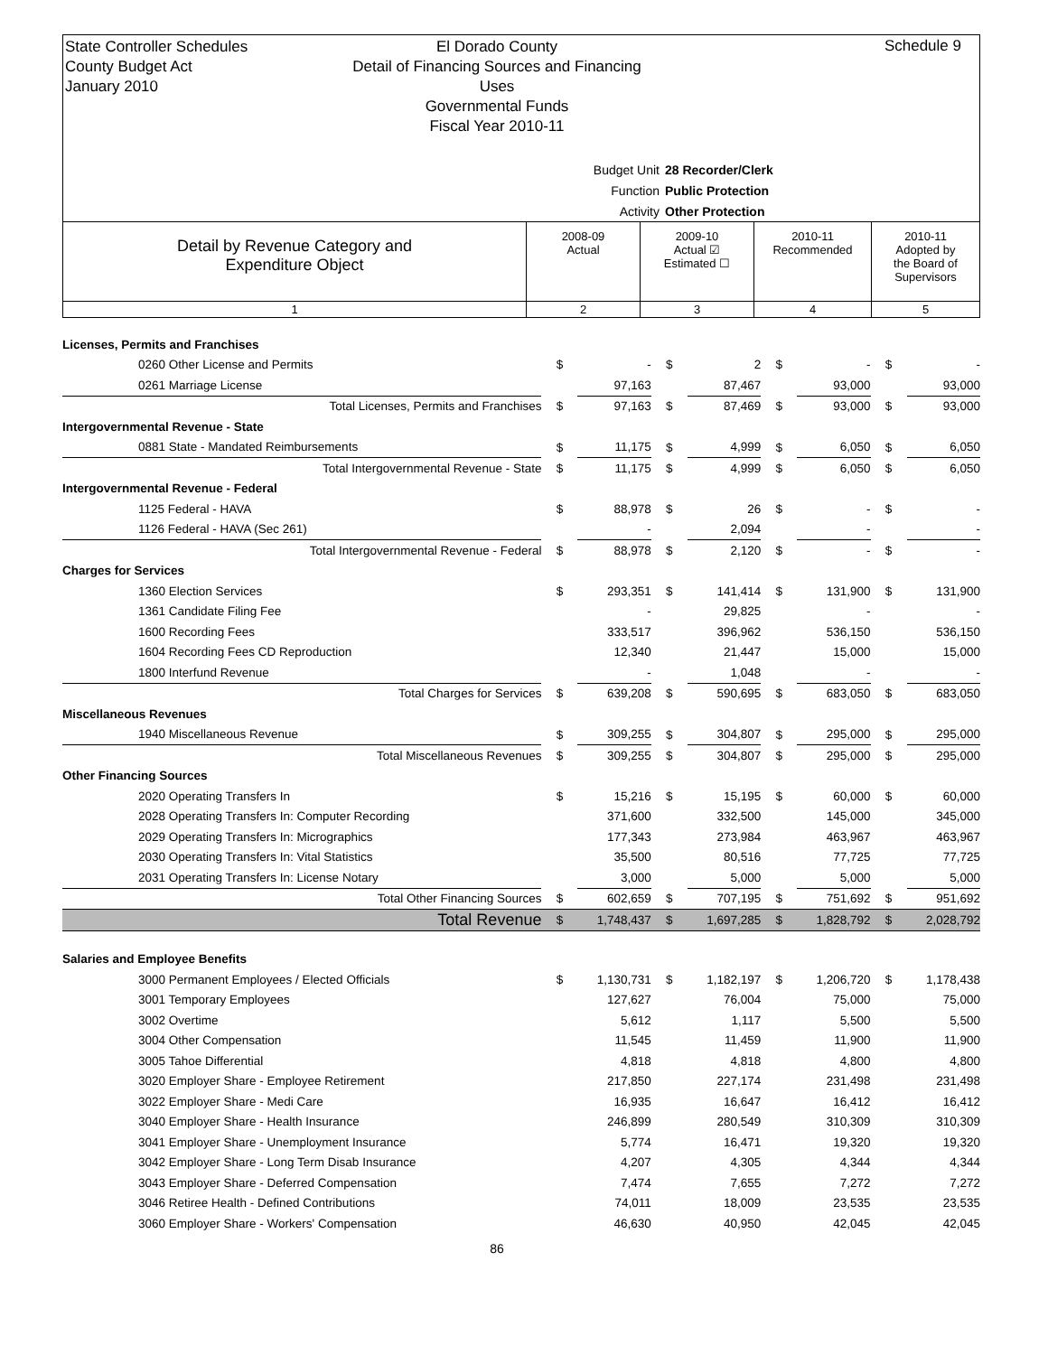State Controller Schedules
County Budget Act
January 2010
El Dorado County
Detail of Financing Sources and Financing Uses
Governmental Funds
Fiscal Year 2010-11
Schedule 9
Budget Unit 28 Recorder/Clerk
Function Public Protection
Activity Other Protection
| Detail by Revenue Category and Expenditure Object | 2008-09 Actual | 2009-10 Actual ☑ Estimated ☐ | 2010-11 Recommended | 2010-11 Adopted by the Board of Supervisors |
| 1 | 2 | 3 | 4 | 5 |
| Licenses, Permits and Franchises | | | | | | | | |
| 0260 Other License and Permits | $ | - | $ | 2 | $ | - | $ | - |
| 0261 Marriage License | | 97,163 | | 87,467 | | 93,000 | | 93,000 |
| Total Licenses, Permits and Franchises | $ | 97,163 | $ | 87,469 | $ | 93,000 | $ | 93,000 |
| Intergovernmental Revenue - State | | | | | | | | |
| 0881 State - Mandated Reimbursements | $ | 11,175 | $ | 4,999 | $ | 6,050 | $ | 6,050 |
| Total Intergovernmental Revenue - State | $ | 11,175 | $ | 4,999 | $ | 6,050 | $ | 6,050 |
| Intergovernmental Revenue - Federal | | | | | | | | |
| 1125 Federal - HAVA | $ | 88,978 | $ | 26 | $ | - | $ | - |
| 1126 Federal - HAVA (Sec 261) | | - | | 2,094 | | - | | - |
| Total Intergovernmental Revenue - Federal | $ | 88,978 | $ | 2,120 | $ | - | $ | - |
| Charges for Services | | | | | | | | |
| 1360 Election Services | $ | 293,351 | $ | 141,414 | $ | 131,900 | $ | 131,900 |
| 1361 Candidate Filing Fee | | - | | 29,825 | | - | | - |
| 1600 Recording Fees | | 333,517 | | 396,962 | | 536,150 | | 536,150 |
| 1604 Recording Fees CD Reproduction | | 12,340 | | 21,447 | | 15,000 | | 15,000 |
| 1800 Interfund Revenue | | - | | 1,048 | | - | | - |
| Total Charges for Services | $ | 639,208 | $ | 590,695 | $ | 683,050 | $ | 683,050 |
| Miscellaneous Revenues | | | | | | | | |
| 1940 Miscellaneous Revenue | $ | 309,255 | $ | 304,807 | $ | 295,000 | $ | 295,000 |
| Total Miscellaneous Revenues | $ | 309,255 | $ | 304,807 | $ | 295,000 | $ | 295,000 |
| Other Financing Sources | | | | | | | | |
| 2020 Operating Transfers In | $ | 15,216 | $ | 15,195 | $ | 60,000 | $ | 60,000 |
| 2028 Operating Transfers In: Computer Recording | | 371,600 | | 332,500 | | 145,000 | | 345,000 |
| 2029 Operating Transfers In: Micrographics | | 177,343 | | 273,984 | | 463,967 | | 463,967 |
| 2030 Operating Transfers In: Vital Statistics | | 35,500 | | 80,516 | | 77,725 | | 77,725 |
| 2031 Operating Transfers In: License Notary | | 3,000 | | 5,000 | | 5,000 | | 5,000 |
| Total Other Financing Sources | $ | 602,659 | $ | 707,195 | $ | 751,692 | $ | 951,692 |
| Total Revenue | $ | 1,748,437 | $ | 1,697,285 | $ | 1,828,792 | $ | 2,028,792 |
| Salaries and Employee Benefits | | | | | | | | |
| 3000 Permanent Employees / Elected Officials | $ | 1,130,731 | $ | 1,182,197 | $ | 1,206,720 | $ | 1,178,438 |
| 3001 Temporary Employees | | 127,627 | | 76,004 | | 75,000 | | 75,000 |
| 3002 Overtime | | 5,612 | | 1,117 | | 5,500 | | 5,500 |
| 3004 Other Compensation | | 11,545 | | 11,459 | | 11,900 | | 11,900 |
| 3005 Tahoe Differential | | 4,818 | | 4,818 | | 4,800 | | 4,800 |
| 3020 Employer Share - Employee Retirement | | 217,850 | | 227,174 | | 231,498 | | 231,498 |
| 3022 Employer Share - Medi Care | | 16,935 | | 16,647 | | 16,412 | | 16,412 |
| 3040 Employer Share - Health Insurance | | 246,899 | | 280,549 | | 310,309 | | 310,309 |
| 3041 Employer Share - Unemployment Insurance | | 5,774 | | 16,471 | | 19,320 | | 19,320 |
| 3042 Employer Share - Long Term Disab Insurance | | 4,207 | | 4,305 | | 4,344 | | 4,344 |
| 3043 Employer Share - Deferred Compensation | | 7,474 | | 7,655 | | 7,272 | | 7,272 |
| 3046 Retiree Health - Defined Contributions | | 74,011 | | 18,009 | | 23,535 | | 23,535 |
| 3060 Employer Share - Workers' Compensation | | 46,630 | | 40,950 | | 42,045 | | 42,045 |
86